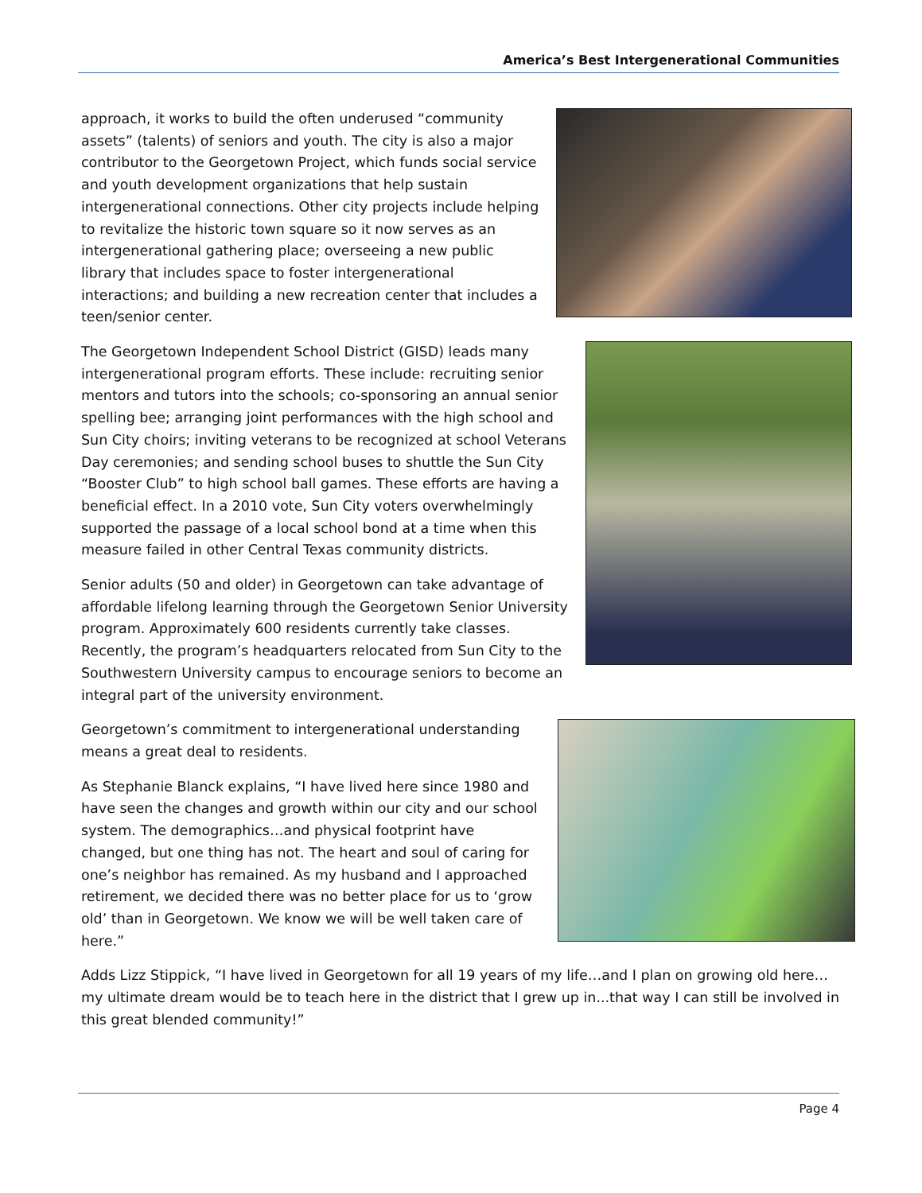America’s Best Intergenerational Communities
approach, it works to build the often underused “community assets” (talents) of seniors and youth. The city is also a major contributor to the Georgetown Project, which funds social service and youth development organizations that help sustain intergenerational connections. Other city projects include helping to revitalize the historic town square so it now serves as an intergenerational gathering place; overseeing a new public library that includes space to foster intergenerational interactions; and building a new recreation center that includes a teen/senior center.
The Georgetown Independent School District (GISD) leads many intergenerational program efforts. These include: recruiting senior mentors and tutors into the schools; co-sponsoring an annual senior spelling bee; arranging joint performances with the high school and Sun City choirs; inviting veterans to be recognized at school Veterans Day ceremonies; and sending school buses to shuttle the Sun City “Booster Club” to high school ball games. These efforts are having a beneficial effect. In a 2010 vote, Sun City voters overwhelmingly supported the passage of a local school bond at a time when this measure failed in other Central Texas community districts.
Senior adults (50 and older) in Georgetown can take advantage of affordable lifelong learning through the Georgetown Senior University program. Approximately 600 residents currently take classes. Recently, the program’s headquarters relocated from Sun City to the Southwestern University campus to encourage seniors to become an integral part of the university environment.
Georgetown’s commitment to intergenerational understanding means a great deal to residents.
As Stephanie Blanck explains, “I have lived here since 1980 and have seen the changes and growth within our city and our school system. The demographics…and physical footprint have changed, but one thing has not. The heart and soul of caring for one’s neighbor has remained. As my husband and I approached retirement, we decided there was no better place for us to ‘grow old’ than in Georgetown. We know we will be well taken care of here.”
Adds Lizz Stippick, “I have lived in Georgetown for all 19 years of my life…and I plan on growing old here…my ultimate dream would be to teach here in the district that I grew up in...that way I can still be involved in this great blended community!”
Page 4